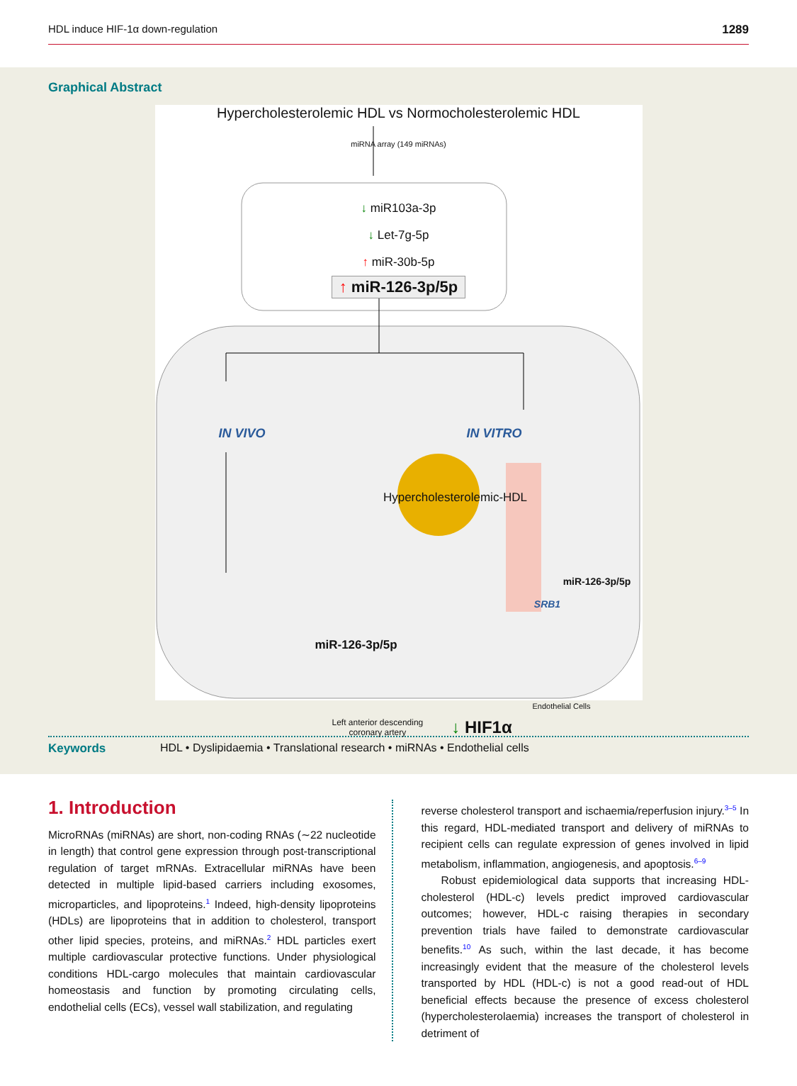HDL induce HIF-1α down-regulation 1289
Graphical Abstract
Hypercholesterolemic HDL vs Normocholesterolemic HDL
miRNA array (149 miRNAs)
↓ miR103a-3p
↓ Let-7g-5p
↑ miR-30b-5p
↑ miR-126-3p/5p
IN VIVO IN VITRO
Hypercholesterolemic-HDL
miR-126-3p/5p
SRB1
miR-126-3p/5p
Endothelial Cells
Left anterior descending
coronary artery ↓ HIF1α
Keywords HDL • Dyslipidaemia • Translational research • miRNAs • Endothelial cells
1. Introduction
MicroRNAs (miRNAs) are short, non-coding RNAs (∼22 nucleotide in length) that control gene expression through post-transcriptional regulation of target mRNAs. Extracellular miRNAs have been detected in multiple lipid-based carriers including exosomes, microparticles, and lipoproteins.<sup>1</sup> Indeed, high-density lipoproteins (HDLs) are lipoproteins that in addition to cholesterol, transport other lipid species, proteins, and miRNAs.<sup>2</sup> HDL particles exert multiple cardiovascular protective functions. Under physiological conditions HDL-cargo molecules that maintain cardiovascular homeostasis and function by promoting circulating cells, endothelial cells (ECs), vessel wall stabilization, and regulating
reverse cholesterol transport and ischaemia/reperfusion injury.<sup>3–5</sup> In this regard, HDL-mediated transport and delivery of miRNAs to recipient cells can regulate expression of genes involved in lipid metabolism, inflammation, angiogenesis, and apoptosis.<sup>6–9</sup>
Robust epidemiological data supports that increasing HDL-cholesterol (HDL-c) levels predict improved cardiovascular outcomes; however, HDL-c raising therapies in secondary prevention trials have failed to demonstrate cardiovascular benefits.<sup>10</sup> As such, within the last decade, it has become increasingly evident that the measure of the cholesterol levels transported by HDL (HDL-c) is not a good read-out of HDL beneficial effects because the presence of excess cholesterol (hypercholesterolaemia) increases the transport of cholesterol in detriment of